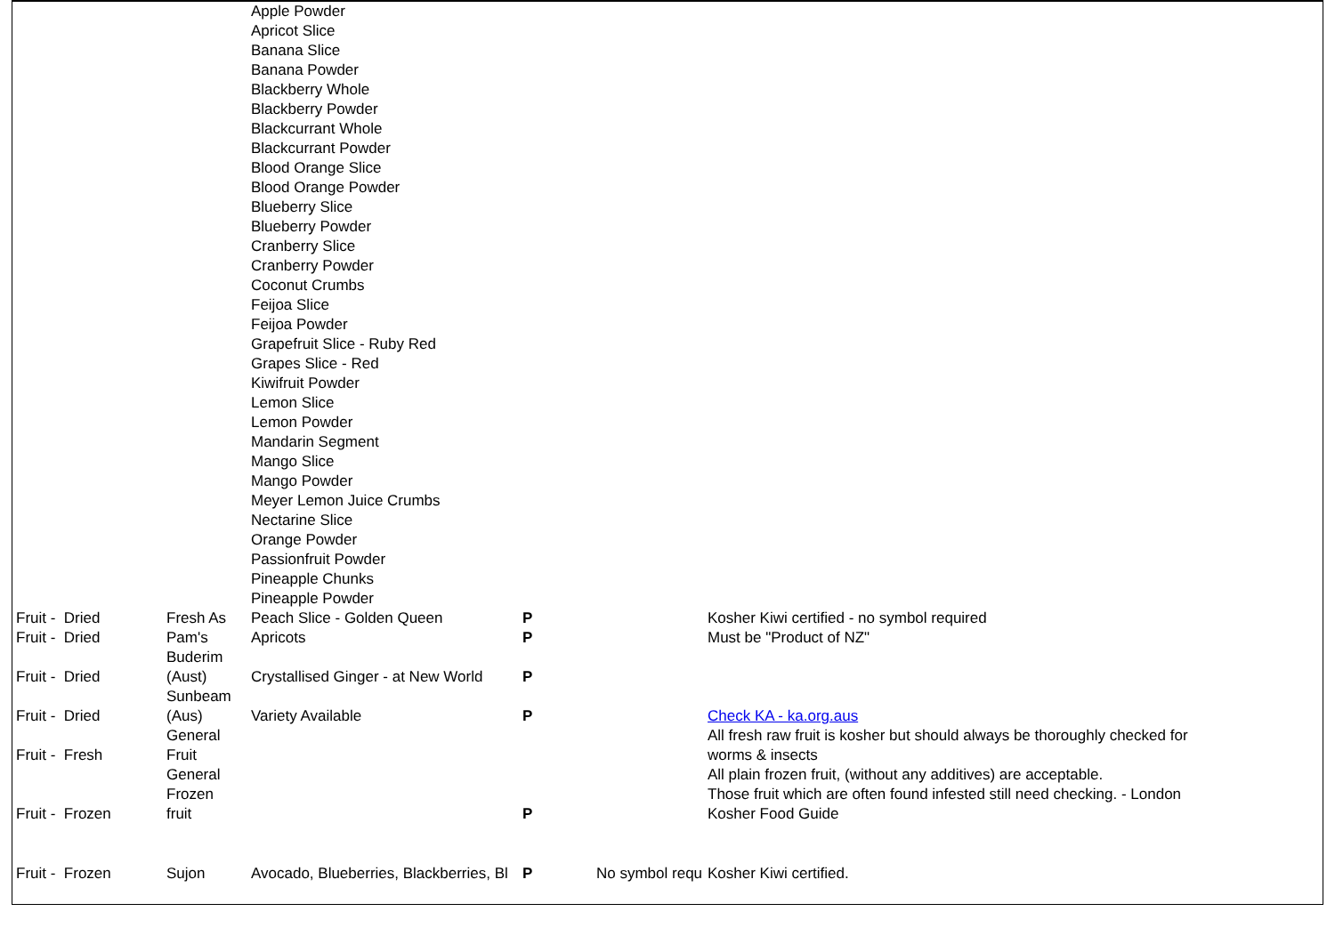| | | Apple Powder Apricot Slice Banana Slice Banana Powder Blackberry Whole Blackberry Powder Blackcurrant Whole Blackcurrant Powder Blood Orange Slice Blood Orange Powder Blueberry Slice Blueberry Powder Cranberry Slice Cranberry Powder Coconut Crumbs Feijoa Slice Feijoa Powder Grapefruit Slice - Ruby Red Grapes Slice - Red Kiwifruit Powder Lemon Slice Lemon Powder Mandarin Segment Mango Slice Mango Powder Meyer Lemon Juice Crumbs Nectarine Slice Orange Powder Passionfruit Powder Pineapple Chunks Pineapple Powder | | | | |
| Fruit - Dried | Fresh As | Peach Slice - Golden Queen | P | | Kosher Kiwi certified - no symbol required | |
| Fruit - Dried | Pam's Buderim | Apricots | P | | Must be "Product of NZ" | |
| Fruit - Dried | (Aust) | Crystallised Ginger - at New World | P | | | |
| Fruit - Dried | Sunbeam (Aus) | Variety Available | P | | Check KA - ka.org.aus | |
| Fruit - Fresh | General Fruit | | | | All fresh raw fruit is kosher but should always be thoroughly checked for worms & insects | |
| Fruit - Frozen | General Frozen fruit | | P | | All plain frozen fruit, (without any additives) are acceptable. Those fruit which are often found infested still need checking. - London Kosher Food Guide | |
| Fruit - Frozen | Sujon | Avocado, Blueberries, Blackberries, Bl | P | No symbol requ | Kosher Kiwi certified. | |